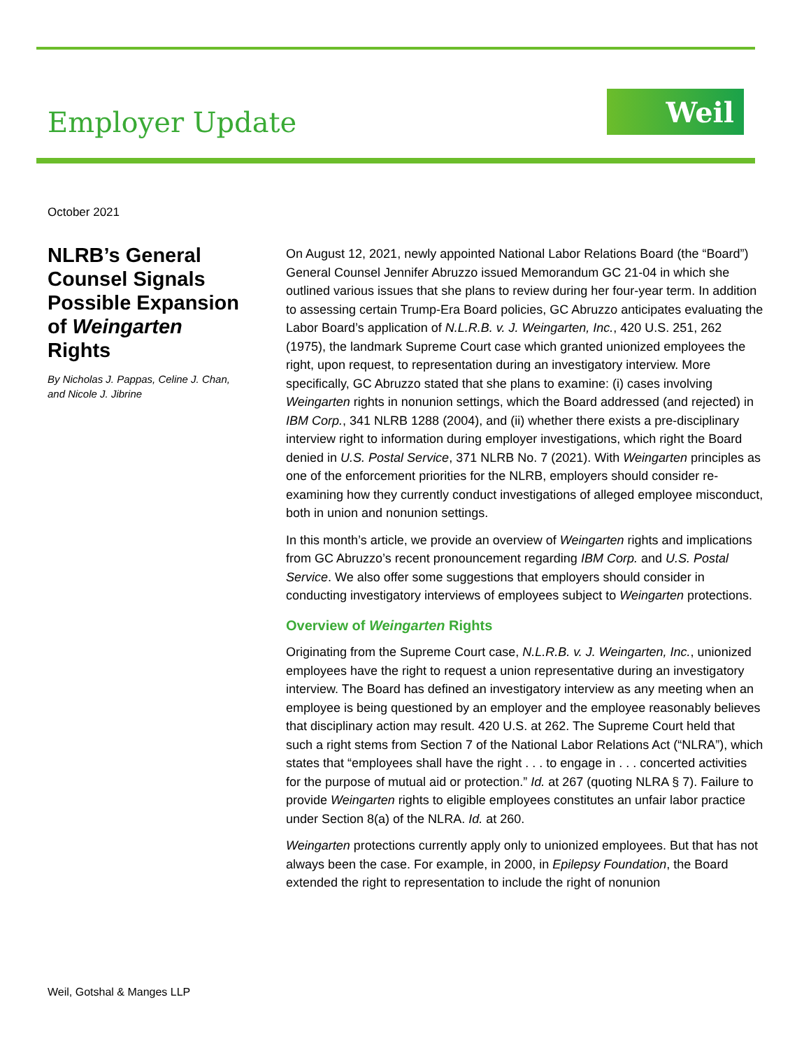Employer Update
Weil
October 2021
NLRB’s General Counsel Signals Possible Expansion of Weingarten Rights
By Nicholas J. Pappas, Celine J. Chan, and Nicole J. Jibrine
On August 12, 2021, newly appointed National Labor Relations Board (the “Board”) General Counsel Jennifer Abruzzo issued Memorandum GC 21-04 in which she outlined various issues that she plans to review during her four-year term. In addition to assessing certain Trump-Era Board policies, GC Abruzzo anticipates evaluating the Labor Board’s application of N.L.R.B. v. J. Weingarten, Inc., 420 U.S. 251, 262 (1975), the landmark Supreme Court case which granted unionized employees the right, upon request, to representation during an investigatory interview. More specifically, GC Abruzzo stated that she plans to examine: (i) cases involving Weingarten rights in nonunion settings, which the Board addressed (and rejected) in IBM Corp., 341 NLRB 1288 (2004), and (ii) whether there exists a pre-disciplinary interview right to information during employer investigations, which right the Board denied in U.S. Postal Service, 371 NLRB No. 7 (2021). With Weingarten principles as one of the enforcement priorities for the NLRB, employers should consider re-examining how they currently conduct investigations of alleged employee misconduct, both in union and nonunion settings.
In this month’s article, we provide an overview of Weingarten rights and implications from GC Abruzzo’s recent pronouncement regarding IBM Corp. and U.S. Postal Service. We also offer some suggestions that employers should consider in conducting investigatory interviews of employees subject to Weingarten protections.
Overview of Weingarten Rights
Originating from the Supreme Court case, N.L.R.B. v. J. Weingarten, Inc., unionized employees have the right to request a union representative during an investigatory interview. The Board has defined an investigatory interview as any meeting when an employee is being questioned by an employer and the employee reasonably believes that disciplinary action may result. 420 U.S. at 262. The Supreme Court held that such a right stems from Section 7 of the National Labor Relations Act (“NLRA”), which states that “employees shall have the right . . . to engage in . . . concerted activities for the purpose of mutual aid or protection.” Id. at 267 (quoting NLRA § 7). Failure to provide Weingarten rights to eligible employees constitutes an unfair labor practice under Section 8(a) of the NLRA. Id. at 260.
Weingarten protections currently apply only to unionized employees. But that has not always been the case. For example, in 2000, in Epilepsy Foundation, the Board extended the right to representation to include the right of nonunion
Weil, Gotshal & Manges LLP